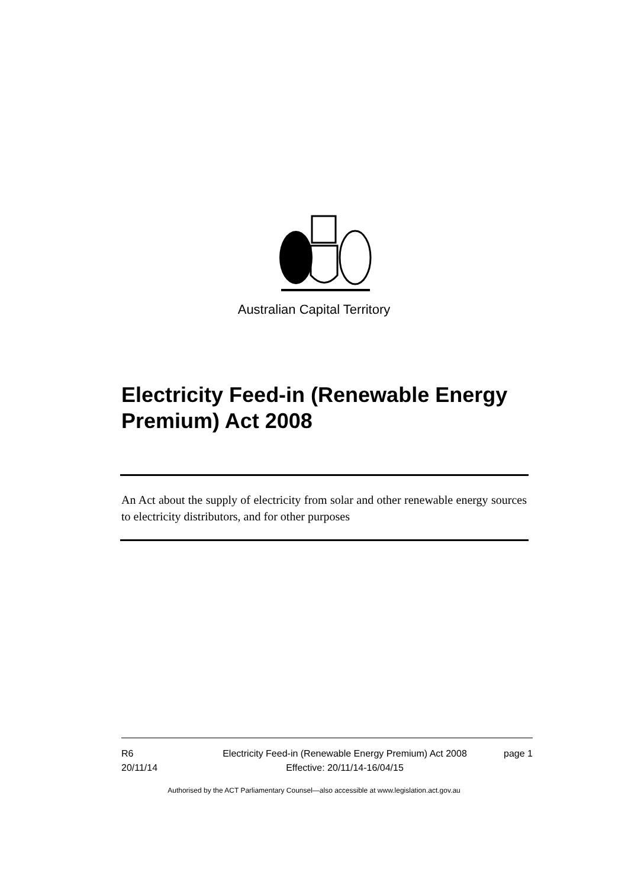Australian Capital Territory
Electricity Feed-in (Renewable Energy Premium) Act 2008
An Act about the supply of electricity from solar and other renewable energy sources to electricity distributors, and for other purposes
R6
20/11/14
Electricity Feed-in (Renewable Energy Premium) Act 2008
Effective: 20/11/14-16/04/15
page 1
Authorised by the ACT Parliamentary Counsel—also accessible at www.legislation.act.gov.au